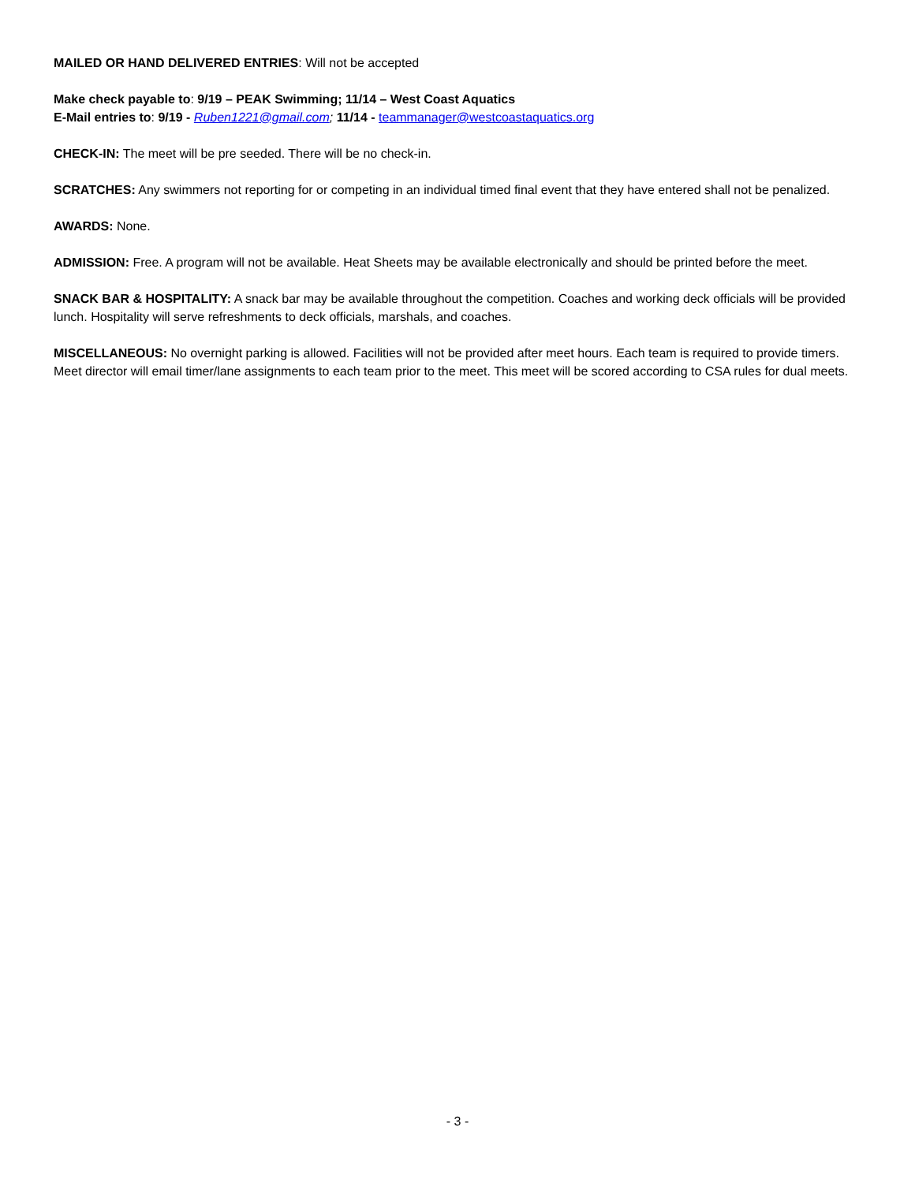MAILED OR HAND DELIVERED ENTRIES: Will not be accepted
Make check payable to: 9/19 – PEAK Swimming; 11/14 – West Coast Aquatics
E-Mail entries to: 9/19 - Ruben1221@gmail.com; 11/14 - teammanager@westcoastaquatics.org
CHECK-IN: The meet will be pre seeded. There will be no check-in.
SCRATCHES: Any swimmers not reporting for or competing in an individual timed final event that they have entered shall not be penalized.
AWARDS: None.
ADMISSION: Free. A program will not be available. Heat Sheets may be available electronically and should be printed before the meet.
SNACK BAR & HOSPITALITY: A snack bar may be available throughout the competition. Coaches and working deck officials will be provided lunch. Hospitality will serve refreshments to deck officials, marshals, and coaches.
MISCELLANEOUS: No overnight parking is allowed. Facilities will not be provided after meet hours. Each team is required to provide timers. Meet director will email timer/lane assignments to each team prior to the meet. This meet will be scored according to CSA rules for dual meets.
- 3 -